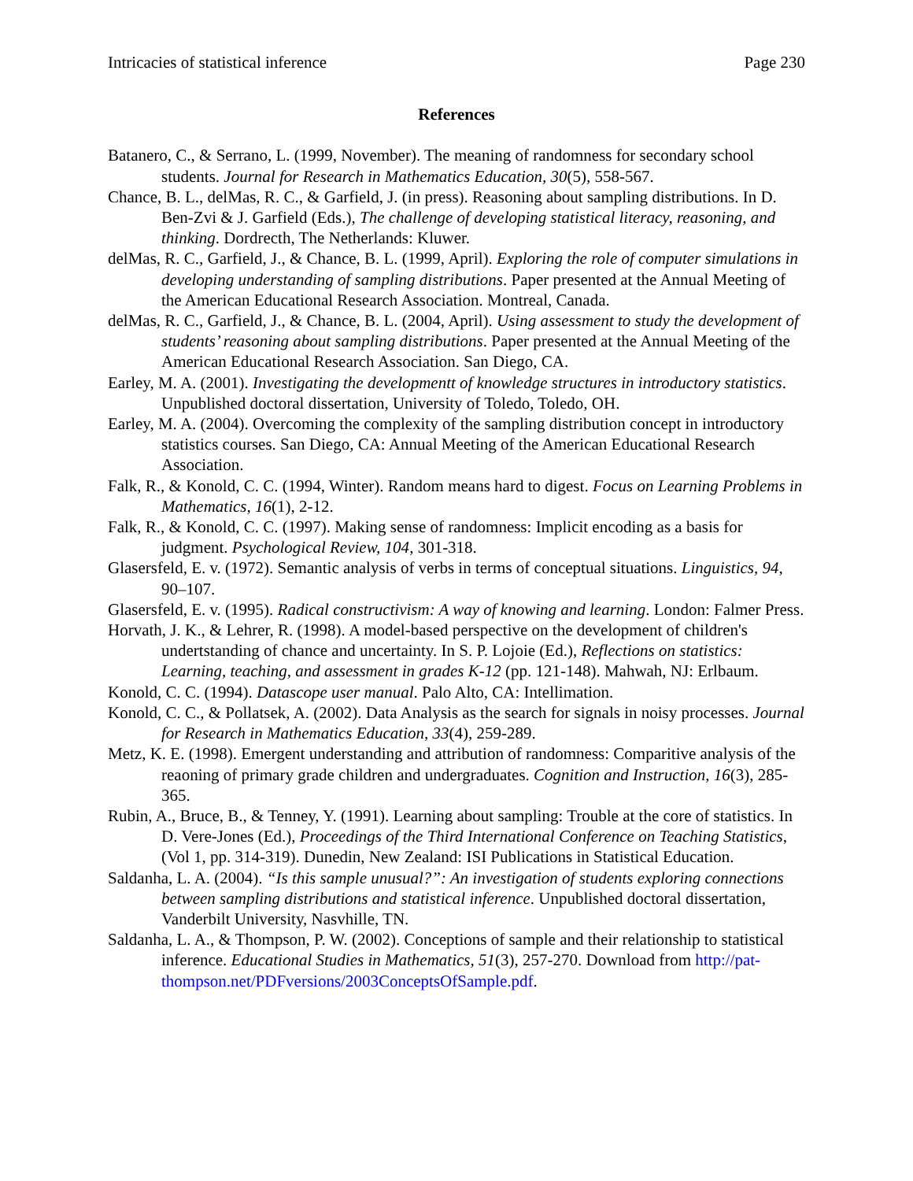Intricacies of statistical inference Page 230
References
Batanero, C., & Serrano, L. (1999, November). The meaning of randomness for secondary school students. Journal for Research in Mathematics Education, 30(5), 558-567.
Chance, B. L., delMas, R. C., & Garfield, J. (in press). Reasoning about sampling distributions. In D. Ben-Zvi & J. Garfield (Eds.), The challenge of developing statistical literacy, reasoning, and thinking. Dordrecth, The Netherlands: Kluwer.
delMas, R. C., Garfield, J., & Chance, B. L. (1999, April). Exploring the role of computer simulations in developing understanding of sampling distributions. Paper presented at the Annual Meeting of the American Educational Research Association. Montreal, Canada.
delMas, R. C., Garfield, J., & Chance, B. L. (2004, April). Using assessment to study the development of students’ reasoning about sampling distributions. Paper presented at the Annual Meeting of the American Educational Research Association. San Diego, CA.
Earley, M. A. (2001). Investigating the developmentt of knowledge structures in introductory statistics. Unpublished doctoral dissertation, University of Toledo, Toledo, OH.
Earley, M. A. (2004). Overcoming the complexity of the sampling distribution concept in introductory statistics courses. San Diego, CA: Annual Meeting of the American Educational Research Association.
Falk, R., & Konold, C. C. (1994, Winter). Random means hard to digest. Focus on Learning Problems in Mathematics, 16(1), 2-12.
Falk, R., & Konold, C. C. (1997). Making sense of randomness: Implicit encoding as a basis for judgment. Psychological Review, 104, 301-318.
Glasersfeld, E. v. (1972). Semantic analysis of verbs in terms of conceptual situations. Linguistics, 94, 90–107.
Glasersfeld, E. v. (1995). Radical constructivism: A way of knowing and learning. London: Falmer Press.
Horvath, J. K., & Lehrer, R. (1998). A model-based perspective on the development of children's undertstanding of chance and uncertainty. In S. P. Lojoie (Ed.), Reflections on statistics: Learning, teaching, and assessment in grades K-12 (pp. 121-148). Mahwah, NJ: Erlbaum.
Konold, C. C. (1994). Datascope user manual. Palo Alto, CA: Intellimation.
Konold, C. C., & Pollatsek, A. (2002). Data Analysis as the search for signals in noisy processes. Journal for Research in Mathematics Education, 33(4), 259-289.
Metz, K. E. (1998). Emergent understanding and attribution of randomness: Comparitive analysis of the reaoning of primary grade children and undergraduates. Cognition and Instruction, 16(3), 285-365.
Rubin, A., Bruce, B., & Tenney, Y. (1991). Learning about sampling: Trouble at the core of statistics. In D. Vere-Jones (Ed.), Proceedings of the Third International Conference on Teaching Statistics, (Vol 1, pp. 314-319). Dunedin, New Zealand: ISI Publications in Statistical Education.
Saldanha, L. A. (2004). “Is this sample unusual?”: An investigation of students exploring connections between sampling distributions and statistical inference. Unpublished doctoral dissertation, Vanderbilt University, Nasvhille, TN.
Saldanha, L. A., & Thompson, P. W. (2002). Conceptions of sample and their relationship to statistical inference. Educational Studies in Mathematics, 51(3), 257-270. Download from http://pat-thompson.net/PDFversions/2003ConceptsOfSample.pdf.